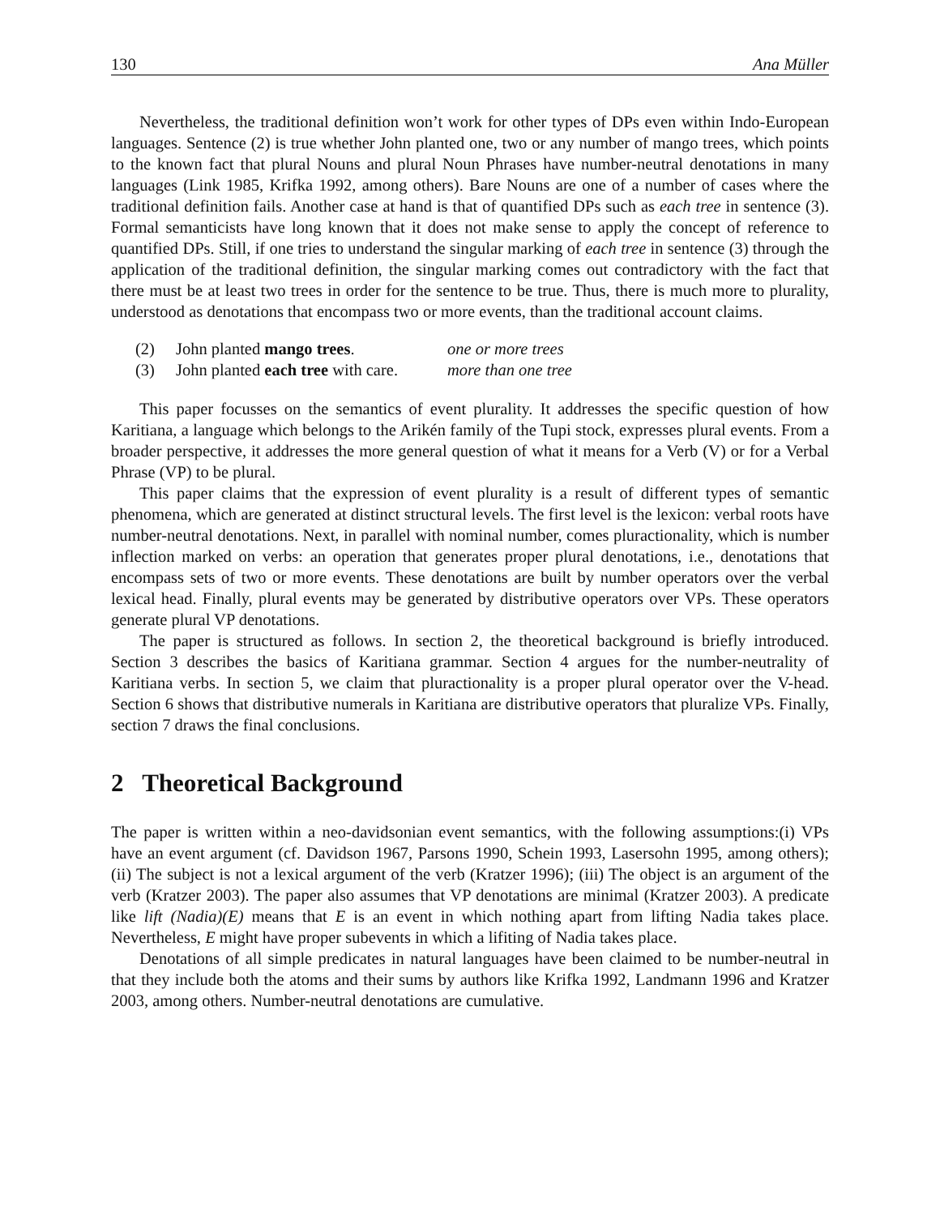130 Ana Müller
Nevertheless, the traditional definition won’t work for other types of DPs even within Indo-European languages. Sentence (2) is true whether John planted one, two or any number of mango trees, which points to the known fact that plural Nouns and plural Noun Phrases have number-neutral denotations in many languages (Link 1985, Krifka 1992, among others). Bare Nouns are one of a number of cases where the traditional definition fails. Another case at hand is that of quantified DPs such as each tree in sentence (3). Formal semanticists have long known that it does not make sense to apply the concept of reference to quantified DPs. Still, if one tries to understand the singular marking of each tree in sentence (3) through the application of the traditional definition, the singular marking comes out contradictory with the fact that there must be at least two trees in order for the sentence to be true. Thus, there is much more to plurality, understood as denotations that encompass two or more events, than the traditional account claims.
(2) John planted mango trees. one or more trees
(3) John planted each tree with care. more than one tree
This paper focusses on the semantics of event plurality. It addresses the specific question of how Karitiana, a language which belongs to the Arikén family of the Tupi stock, expresses plural events. From a broader perspective, it addresses the more general question of what it means for a Verb (V) or for a Verbal Phrase (VP) to be plural.
This paper claims that the expression of event plurality is a result of different types of semantic phenomena, which are generated at distinct structural levels. The first level is the lexicon: verbal roots have number-neutral denotations. Next, in parallel with nominal number, comes pluractionality, which is number inflection marked on verbs: an operation that generates proper plural denotations, i.e., denotations that encompass sets of two or more events. These denotations are built by number operators over the verbal lexical head. Finally, plural events may be generated by distributive operators over VPs. These operators generate plural VP denotations.
The paper is structured as follows. In section 2, the theoretical background is briefly introduced. Section 3 describes the basics of Karitiana grammar. Section 4 argues for the number-neutrality of Karitiana verbs. In section 5, we claim that pluractionality is a proper plural operator over the V-head. Section 6 shows that distributive numerals in Karitiana are distributive operators that pluralize VPs. Finally, section 7 draws the final conclusions.
2 Theoretical Background
The paper is written within a neo-davidsonian event semantics, with the following assumptions:(i) VPs have an event argument (cf. Davidson 1967, Parsons 1990, Schein 1993, Lasersohn 1995, among others); (ii) The subject is not a lexical argument of the verb (Kratzer 1996); (iii) The object is an argument of the verb (Kratzer 2003). The paper also assumes that VP denotations are minimal (Kratzer 2003). A predicate like lift (Nadia)(E) means that E is an event in which nothing apart from lifting Nadia takes place. Nevertheless, E might have proper subevents in which a lifiting of Nadia takes place.
Denotations of all simple predicates in natural languages have been claimed to be number-neutral in that they include both the atoms and their sums by authors like Krifka 1992, Landmann 1996 and Kratzer 2003, among others. Number-neutral denotations are cumulative.